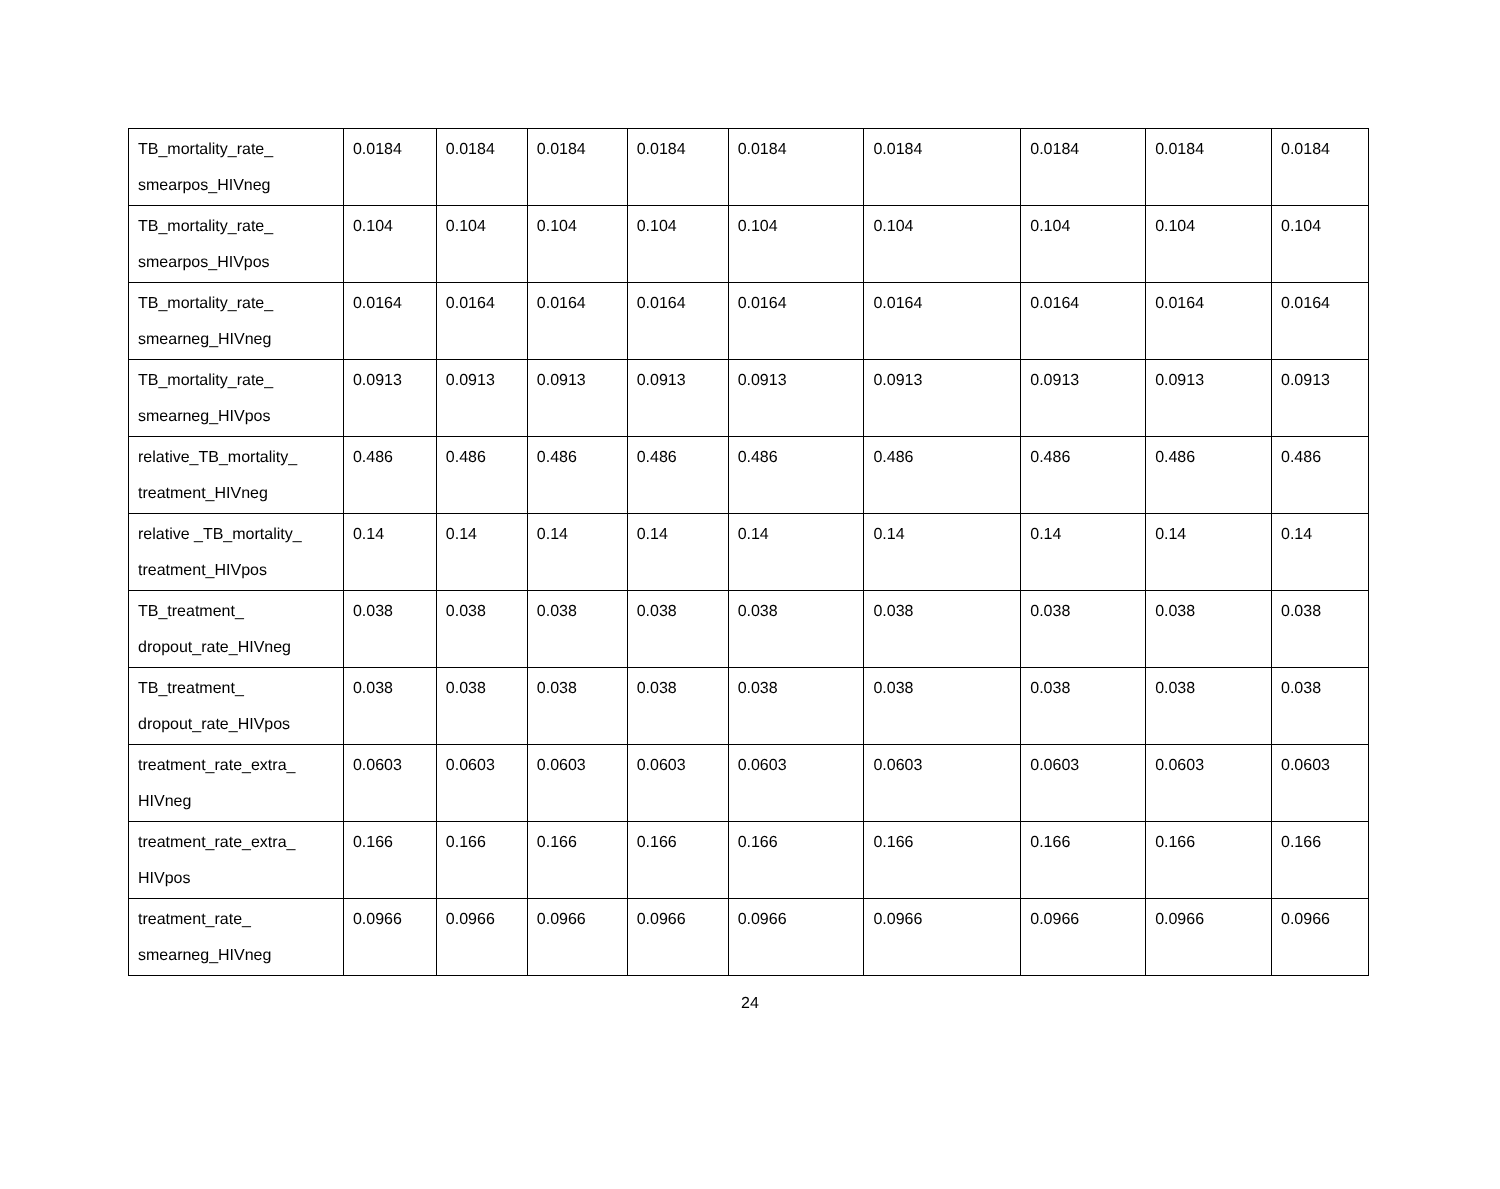| TB_mortality_rate_ smearpos_HIVneg | 0.0184 | 0.0184 | 0.0184 | 0.0184 | 0.0184 | 0.0184 | 0.0184 | 0.0184 | 0.0184 |
| TB_mortality_rate_ smearpos_HIVpos | 0.104 | 0.104 | 0.104 | 0.104 | 0.104 | 0.104 | 0.104 | 0.104 | 0.104 |
| TB_mortality_rate_ smearneg_HIVneg | 0.0164 | 0.0164 | 0.0164 | 0.0164 | 0.0164 | 0.0164 | 0.0164 | 0.0164 | 0.0164 |
| TB_mortality_rate_ smearneg_HIVpos | 0.0913 | 0.0913 | 0.0913 | 0.0913 | 0.0913 | 0.0913 | 0.0913 | 0.0913 | 0.0913 |
| relative_TB_mortality_ treatment_HIVneg | 0.486 | 0.486 | 0.486 | 0.486 | 0.486 | 0.486 | 0.486 | 0.486 | 0.486 |
| relative _TB_mortality_ treatment_HIVpos | 0.14 | 0.14 | 0.14 | 0.14 | 0.14 | 0.14 | 0.14 | 0.14 | 0.14 |
| TB_treatment_ dropout_rate_HIVneg | 0.038 | 0.038 | 0.038 | 0.038 | 0.038 | 0.038 | 0.038 | 0.038 | 0.038 |
| TB_treatment_ dropout_rate_HIVpos | 0.038 | 0.038 | 0.038 | 0.038 | 0.038 | 0.038 | 0.038 | 0.038 | 0.038 |
| treatment_rate_extra_ HIVneg | 0.0603 | 0.0603 | 0.0603 | 0.0603 | 0.0603 | 0.0603 | 0.0603 | 0.0603 | 0.0603 |
| treatment_rate_extra_ HIVpos | 0.166 | 0.166 | 0.166 | 0.166 | 0.166 | 0.166 | 0.166 | 0.166 | 0.166 |
| treatment_rate_ smearneg_HIVneg | 0.0966 | 0.0966 | 0.0966 | 0.0966 | 0.0966 | 0.0966 | 0.0966 | 0.0966 | 0.0966 |
24